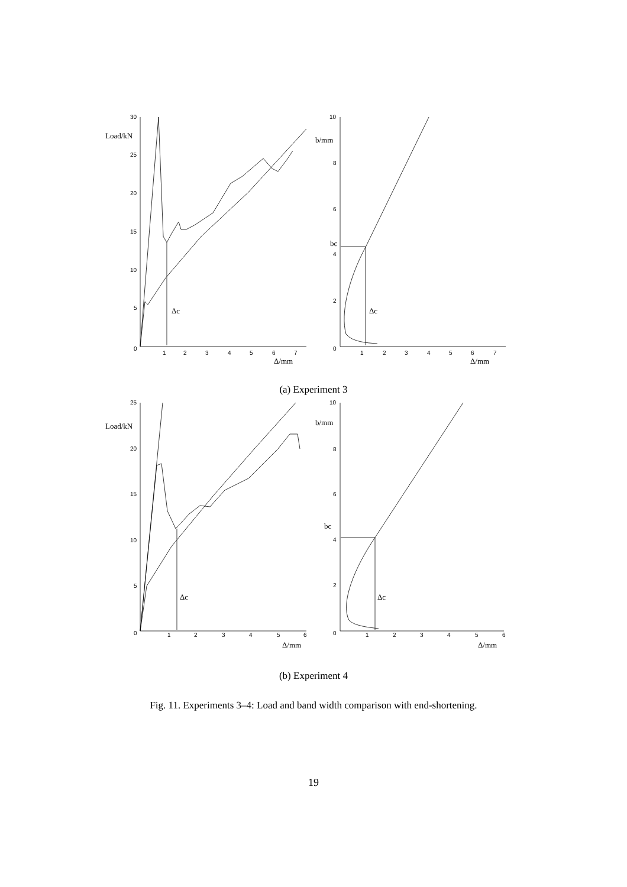30
25
20
15
10
5
0
1
2
3
4
5
6
7
Load/kN
Δc
Δ/mm
10
8
6
4
2
0
1
2
3
4
5
6
7
b/mm
bc
Δc
Δ/mm
(a) Experiment 3
25
20
15
10
5
0
1
2
3
4
5
6
Load/kN
Δc
Δ/mm
10
8
6
4
2
0
1
2
3
4
5
6
b/mm
bc
Δc
Δ/mm
(b) Experiment 4
Fig. 11. Experiments 3–4: Load and band width comparison with end-shortening.
19